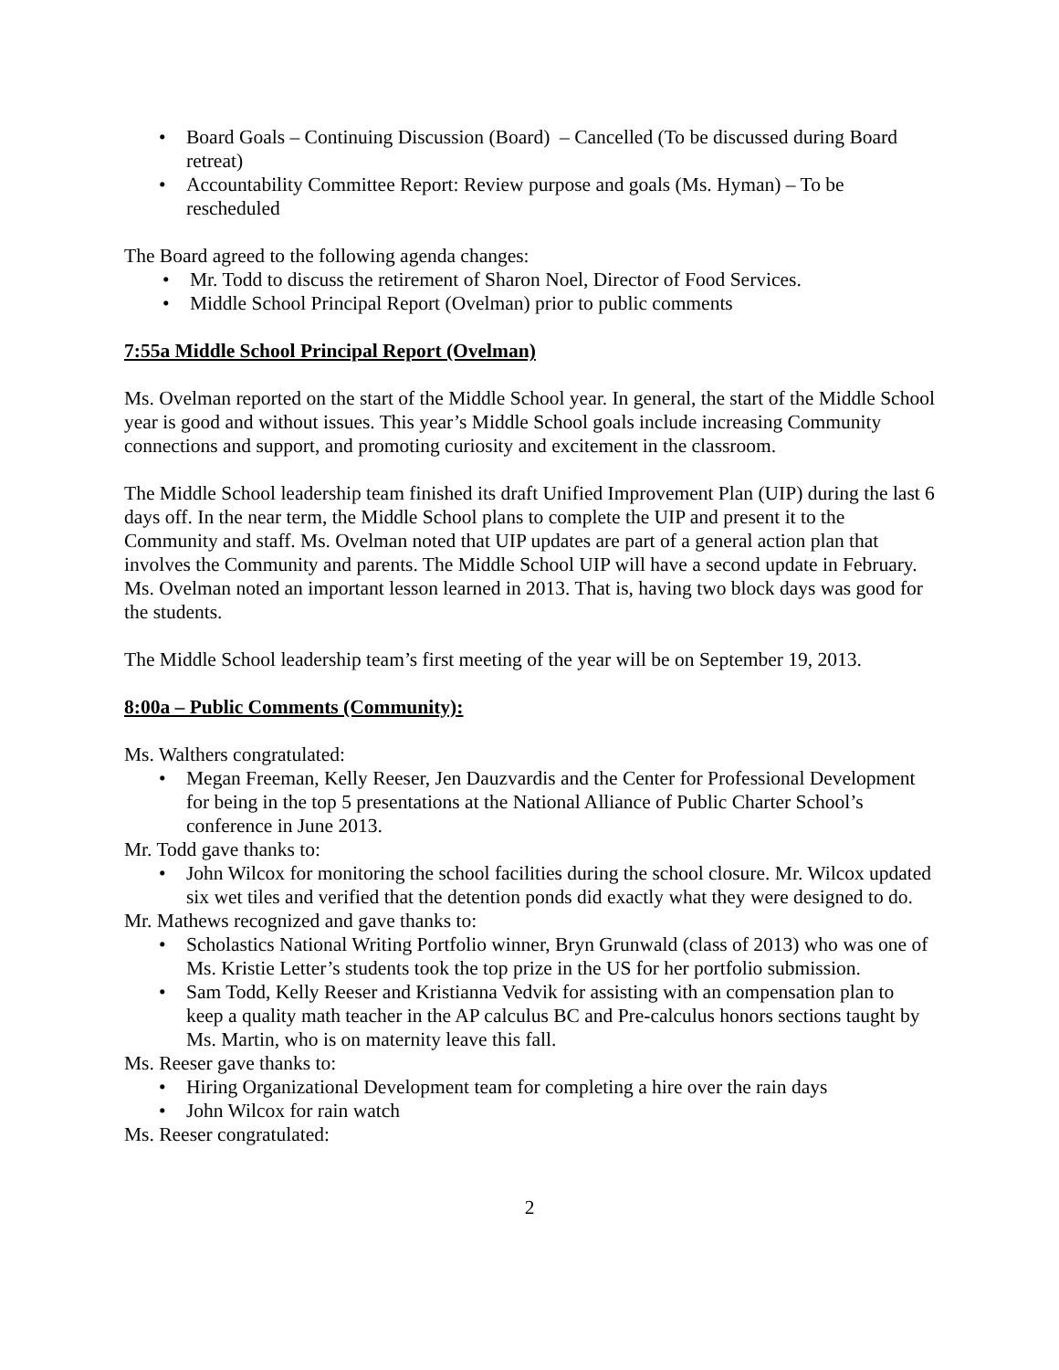• Board Goals – Continuing Discussion (Board) – Cancelled (To be discussed during Board retreat)
• Accountability Committee Report: Review purpose and goals (Ms. Hyman) – To be rescheduled
The Board agreed to the following agenda changes:
• Mr. Todd to discuss the retirement of Sharon Noel, Director of Food Services.
• Middle School Principal Report (Ovelman) prior to public comments
7:55a Middle School Principal Report (Ovelman)
Ms. Ovelman reported on the start of the Middle School year. In general, the start of the Middle School year is good and without issues. This year’s Middle School goals include increasing Community connections and support, and promoting curiosity and excitement in the classroom.
The Middle School leadership team finished its draft Unified Improvement Plan (UIP) during the last 6 days off. In the near term, the Middle School plans to complete the UIP and present it to the Community and staff. Ms. Ovelman noted that UIP updates are part of a general action plan that involves the Community and parents. The Middle School UIP will have a second update in February. Ms. Ovelman noted an important lesson learned in 2013. That is, having two block days was good for the students.
The Middle School leadership team’s first meeting of the year will be on September 19, 2013.
8:00a – Public Comments (Community):
Ms. Walthers congratulated:
• Megan Freeman, Kelly Reeser, Jen Dauzvardis and the Center for Professional Development for being in the top 5 presentations at the National Alliance of Public Charter School’s conference in June 2013.
Mr. Todd gave thanks to:
• John Wilcox for monitoring the school facilities during the school closure. Mr. Wilcox updated six wet tiles and verified that the detention ponds did exactly what they were designed to do.
Mr. Mathews recognized and gave thanks to:
• Scholastics National Writing Portfolio winner, Bryn Grunwald (class of 2013) who was one of Ms. Kristie Letter’s students took the top prize in the US for her portfolio submission.
• Sam Todd, Kelly Reeser and Kristianna Vedvik for assisting with an compensation plan to keep a quality math teacher in the AP calculus BC and Pre-calculus honors sections taught by Ms. Martin, who is on maternity leave this fall.
Ms. Reeser gave thanks to:
• Hiring Organizational Development team for completing a hire over the rain days
• John Wilcox for rain watch
Ms. Reeser congratulated:
2